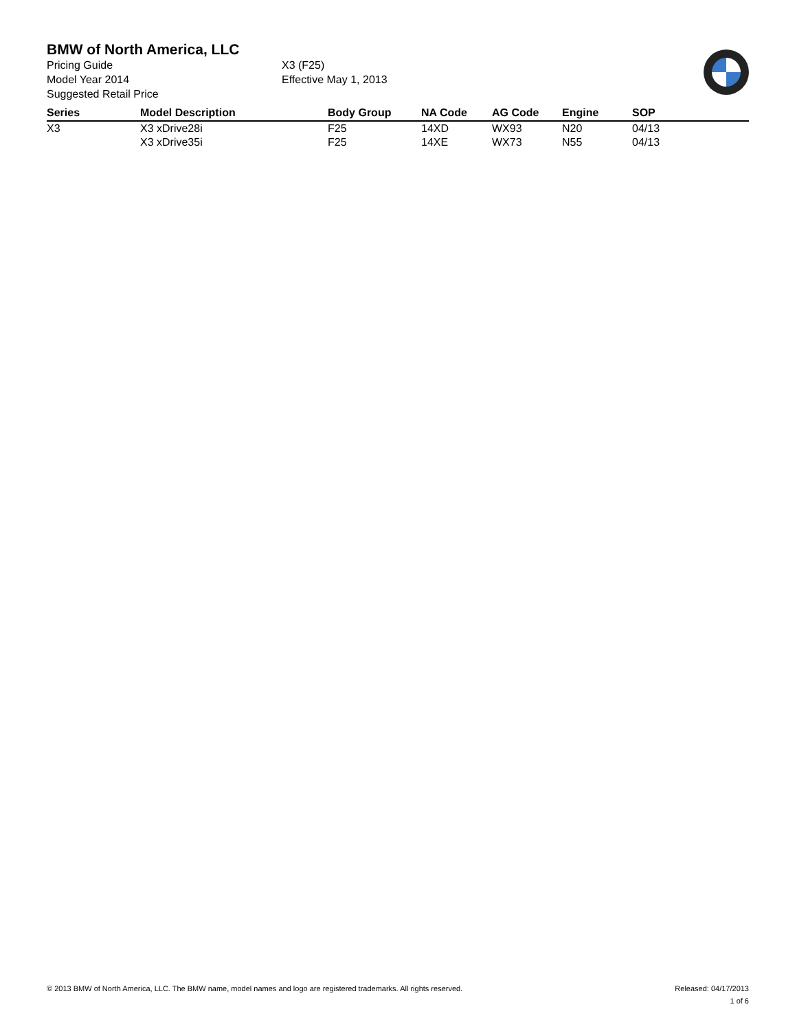BMW of North America, LLC
Pricing Guide
Model Year 2014
Suggested Retail Price
X3 (F25)
Effective May 1, 2013
| Series | Model Description | Body Group | NA Code | AG Code | Engine | SOP |
| --- | --- | --- | --- | --- | --- | --- |
| X3 | X3 xDrive28i | F25 | 14XD | WX93 | N20 | 04/13 |
| | X3 xDrive35i | F25 | 14XE | WX73 | N55 | 04/13 |
© 2013 BMW of North America, LLC. The BMW name, model names and logo are registered trademarks. All rights reserved. Released: 04/17/2013
1 of 6